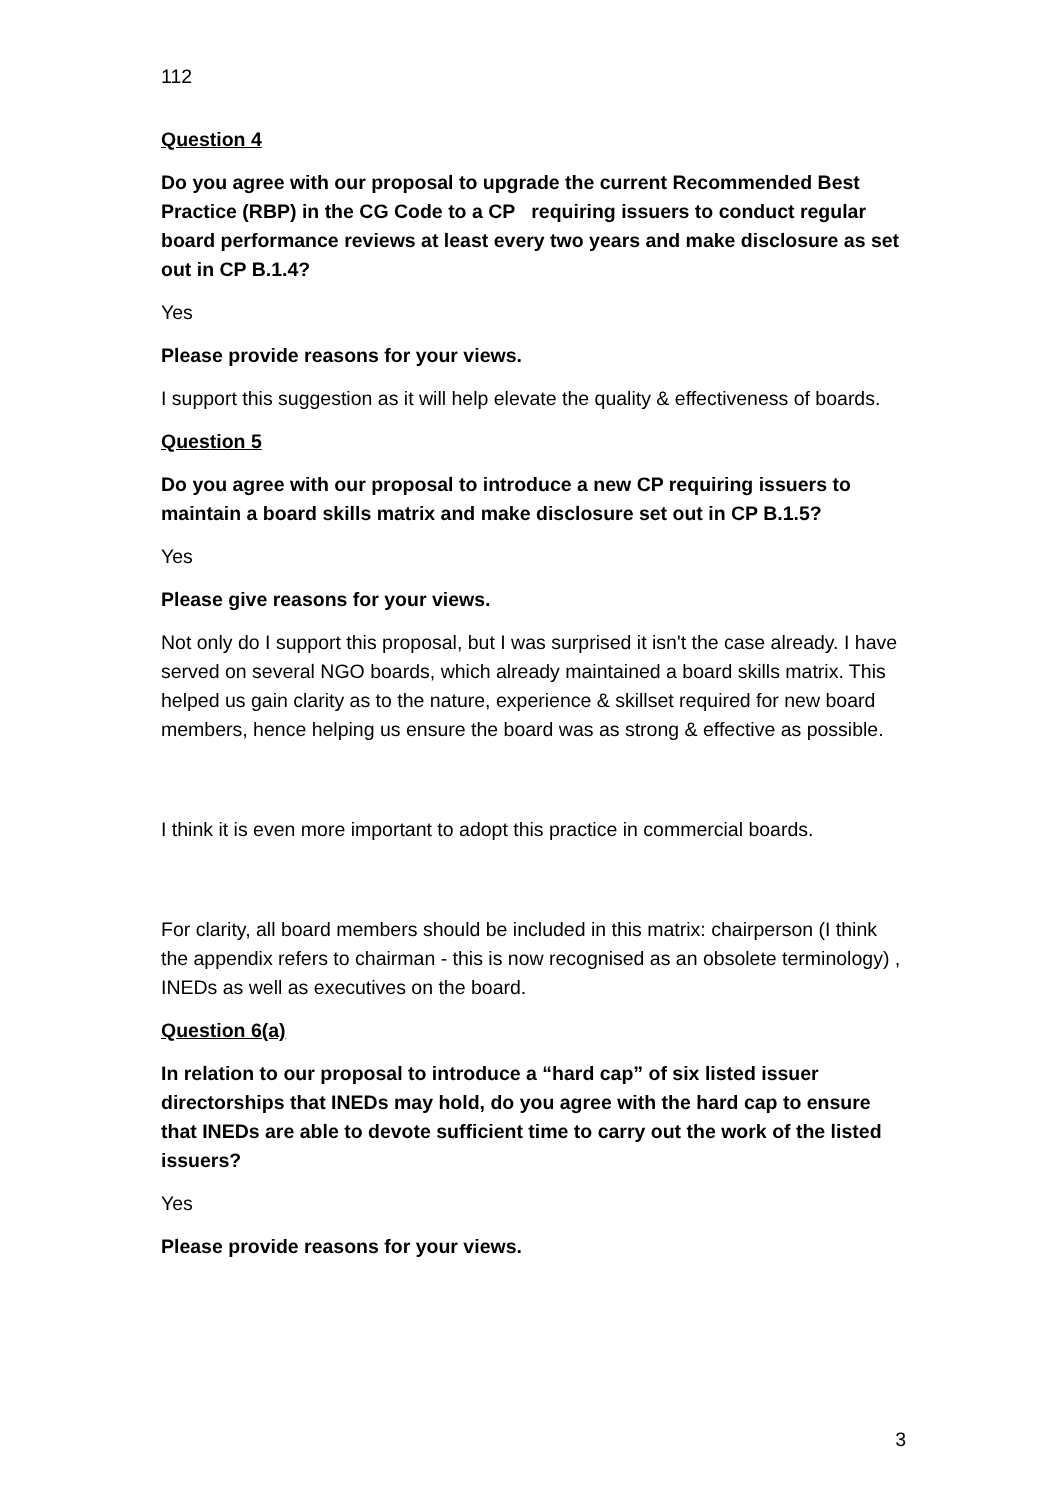112
Question 4
Do you agree with our proposal to upgrade the current Recommended Best Practice (RBP) in the CG Code to a CP requiring issuers to conduct regular board performance reviews at least every two years and make disclosure as set out in CP B.1.4?
Yes
Please provide reasons for your views.
I support this suggestion as it will help elevate the quality & effectiveness of boards.
Question 5
Do you agree with our proposal to introduce a new CP requiring issuers to maintain a board skills matrix and make disclosure set out in CP B.1.5?
Yes
Please give reasons for your views.
Not only do I support this proposal, but I was surprised it isn't the case already. I have served on several NGO boards, which already maintained a board skills matrix. This helped us gain clarity as to the nature, experience & skillset required for new board members, hence helping us ensure the board was as strong & effective as possible.
I think it is even more important to adopt this practice in commercial boards.
For clarity, all board members should be included in this matrix: chairperson (I think the appendix refers to chairman - this is now recognised as an obsolete terminology) , INEDs as well as executives on the board.
Question 6(a)
In relation to our proposal to introduce a “hard cap” of six listed issuer directorships that INEDs may hold, do you agree with the hard cap to ensure that INEDs are able to devote sufficient time to carry out the work of the listed issuers?
Yes
Please provide reasons for your views.
3